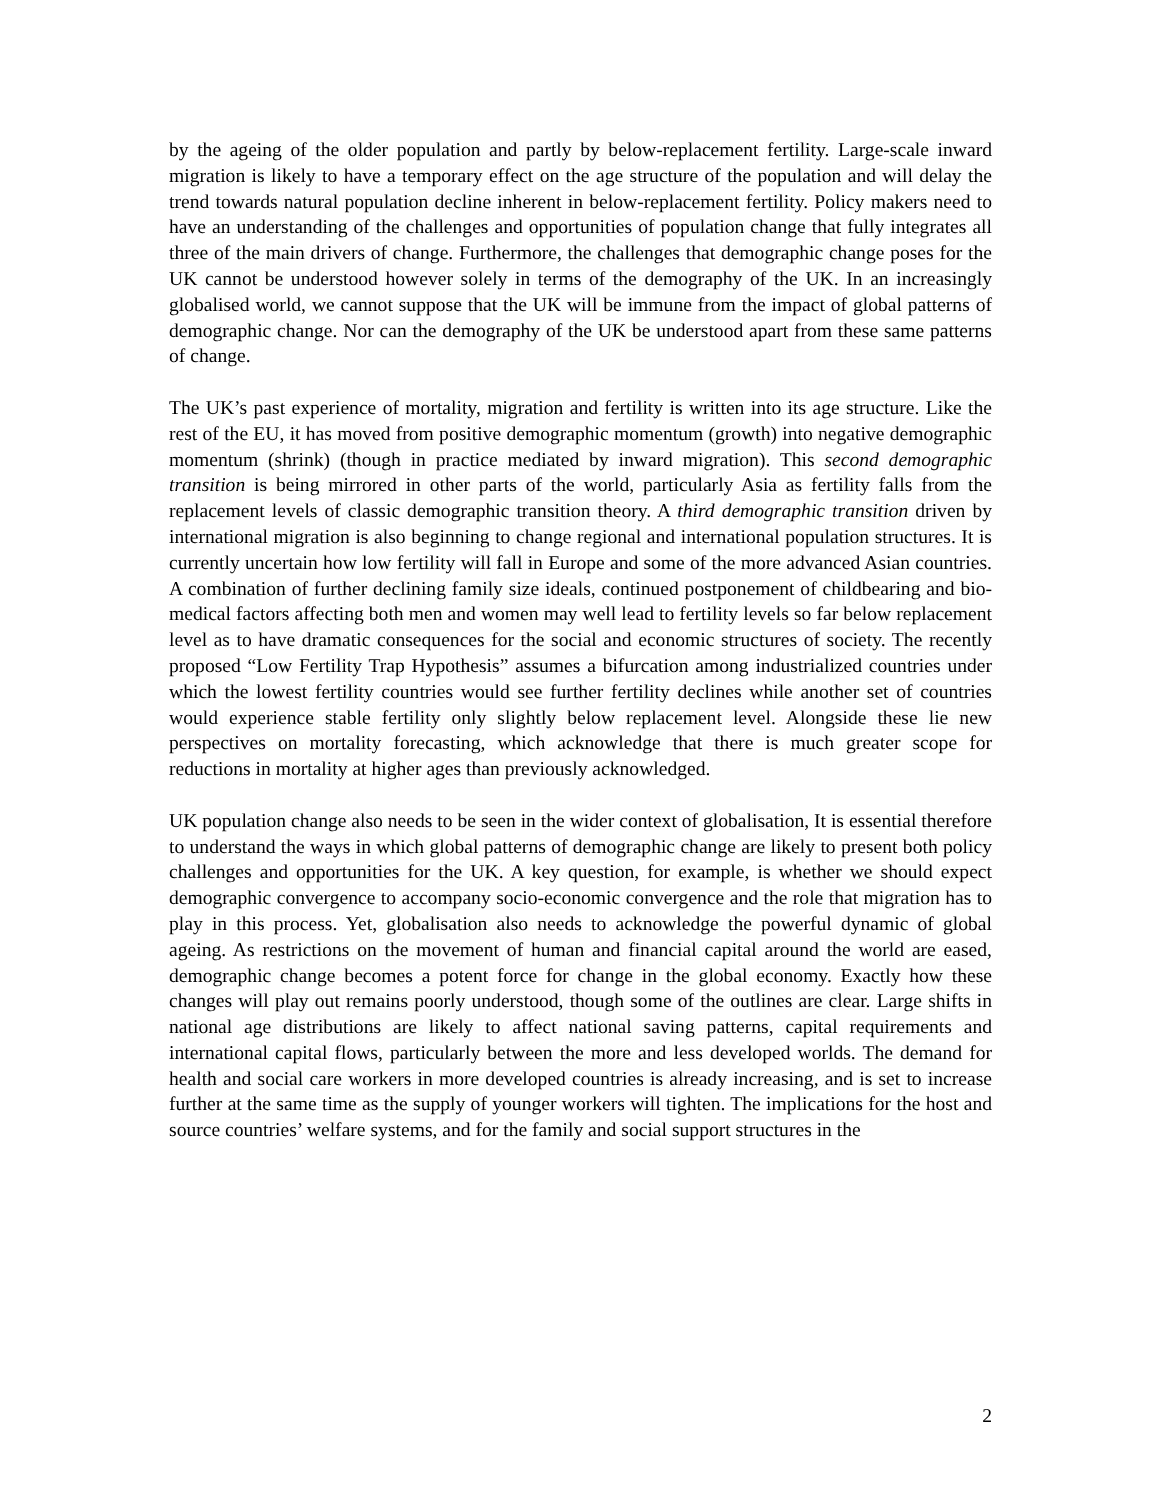by the ageing of the older population and partly by below-replacement fertility. Large-scale inward migration is likely to have a temporary effect on the age structure of the population and will delay the trend towards natural population decline inherent in below-replacement fertility. Policy makers need to have an understanding of the challenges and opportunities of population change that fully integrates all three of the main drivers of change. Furthermore, the challenges that demographic change poses for the UK cannot be understood however solely in terms of the demography of the UK. In an increasingly globalised world, we cannot suppose that the UK will be immune from the impact of global patterns of demographic change. Nor can the demography of the UK be understood apart from these same patterns of change.
The UK’s past experience of mortality, migration and fertility is written into its age structure. Like the rest of the EU, it has moved from positive demographic momentum (growth) into negative demographic momentum (shrink) (though in practice mediated by inward migration). This second demographic transition is being mirrored in other parts of the world, particularly Asia as fertility falls from the replacement levels of classic demographic transition theory. A third demographic transition driven by international migration is also beginning to change regional and international population structures. It is currently uncertain how low fertility will fall in Europe and some of the more advanced Asian countries. A combination of further declining family size ideals, continued postponement of childbearing and bio-medical factors affecting both men and women may well lead to fertility levels so far below replacement level as to have dramatic consequences for the social and economic structures of society. The recently proposed “Low Fertility Trap Hypothesis” assumes a bifurcation among industrialized countries under which the lowest fertility countries would see further fertility declines while another set of countries would experience stable fertility only slightly below replacement level. Alongside these lie new perspectives on mortality forecasting, which acknowledge that there is much greater scope for reductions in mortality at higher ages than previously acknowledged.
UK population change also needs to be seen in the wider context of globalisation, It is essential therefore to understand the ways in which global patterns of demographic change are likely to present both policy challenges and opportunities for the UK. A key question, for example, is whether we should expect demographic convergence to accompany socio-economic convergence and the role that migration has to play in this process. Yet, globalisation also needs to acknowledge the powerful dynamic of global ageing. As restrictions on the movement of human and financial capital around the world are eased, demographic change becomes a potent force for change in the global economy. Exactly how these changes will play out remains poorly understood, though some of the outlines are clear. Large shifts in national age distributions are likely to affect national saving patterns, capital requirements and international capital flows, particularly between the more and less developed worlds. The demand for health and social care workers in more developed countries is already increasing, and is set to increase further at the same time as the supply of younger workers will tighten. The implications for the host and source countries’ welfare systems, and for the family and social support structures in the
2